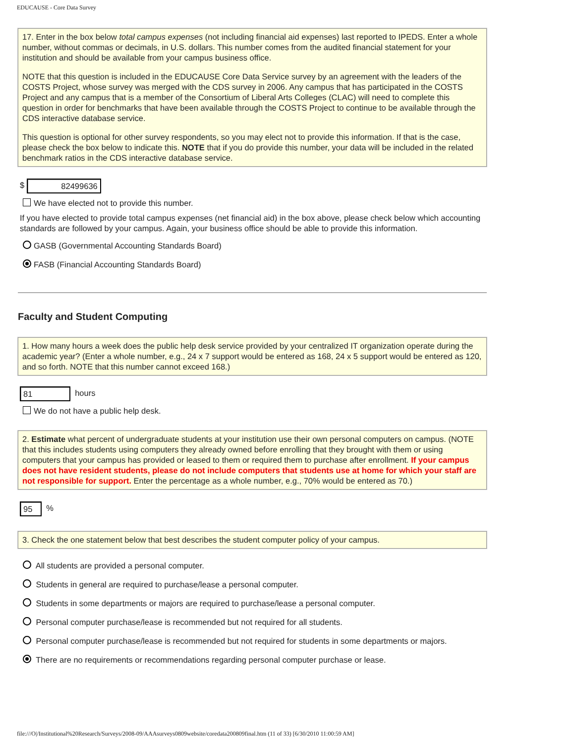EDUCAUSE - Core Data Survey
17. Enter in the box below total campus expenses (not including financial aid expenses) last reported to IPEDS. Enter a whole number, without commas or decimals, in U.S. dollars. This number comes from the audited financial statement for your institution and should be available from your campus business office.
NOTE that this question is included in the EDUCAUSE Core Data Service survey by an agreement with the leaders of the COSTS Project, whose survey was merged with the CDS survey in 2006. Any campus that has participated in the COSTS Project and any campus that is a member of the Consortium of Liberal Arts Colleges (CLAC) will need to complete this question in order for benchmarks that have been available through the COSTS Project to continue to be available through the CDS interactive database service.
This question is optional for other survey respondents, so you may elect not to provide this information. If that is the case, please check the box below to indicate this. NOTE that if you do provide this number, your data will be included in the related benchmark ratios in the CDS interactive database service.
$ 82499636
We have elected not to provide this number.
If you have elected to provide total campus expenses (net financial aid) in the box above, please check below which accounting standards are followed by your campus. Again, your business office should be able to provide this information.
GASB (Governmental Accounting Standards Board)
FASB (Financial Accounting Standards Board)
Faculty and Student Computing
1. How many hours a week does the public help desk service provided by your centralized IT organization operate during the academic year? (Enter a whole number, e.g., 24 x 7 support would be entered as 168, 24 x 5 support would be entered as 120, and so forth. NOTE that this number cannot exceed 168.)
81 hours
We do not have a public help desk.
2. Estimate what percent of undergraduate students at your institution use their own personal computers on campus. (NOTE that this includes students using computers they already owned before enrolling that they brought with them or using computers that your campus has provided or leased to them or required them to purchase after enrollment. If your campus does not have resident students, please do not include computers that students use at home for which your staff are not responsible for support. Enter the percentage as a whole number, e.g., 70% would be entered as 70.)
95 %
3. Check the one statement below that best describes the student computer policy of your campus.
All students are provided a personal computer.
Students in general are required to purchase/lease a personal computer.
Students in some departments or majors are required to purchase/lease a personal computer.
Personal computer purchase/lease is recommended but not required for all students.
Personal computer purchase/lease is recommended but not required for students in some departments or majors.
There are no requirements or recommendations regarding personal computer purchase or lease.
file:///O|/Institutional%20Research/Surveys/2008-09/AAAsurveys0809website/coredata200809final.htm (11 of 33) [6/30/2010 11:00:59 AM]